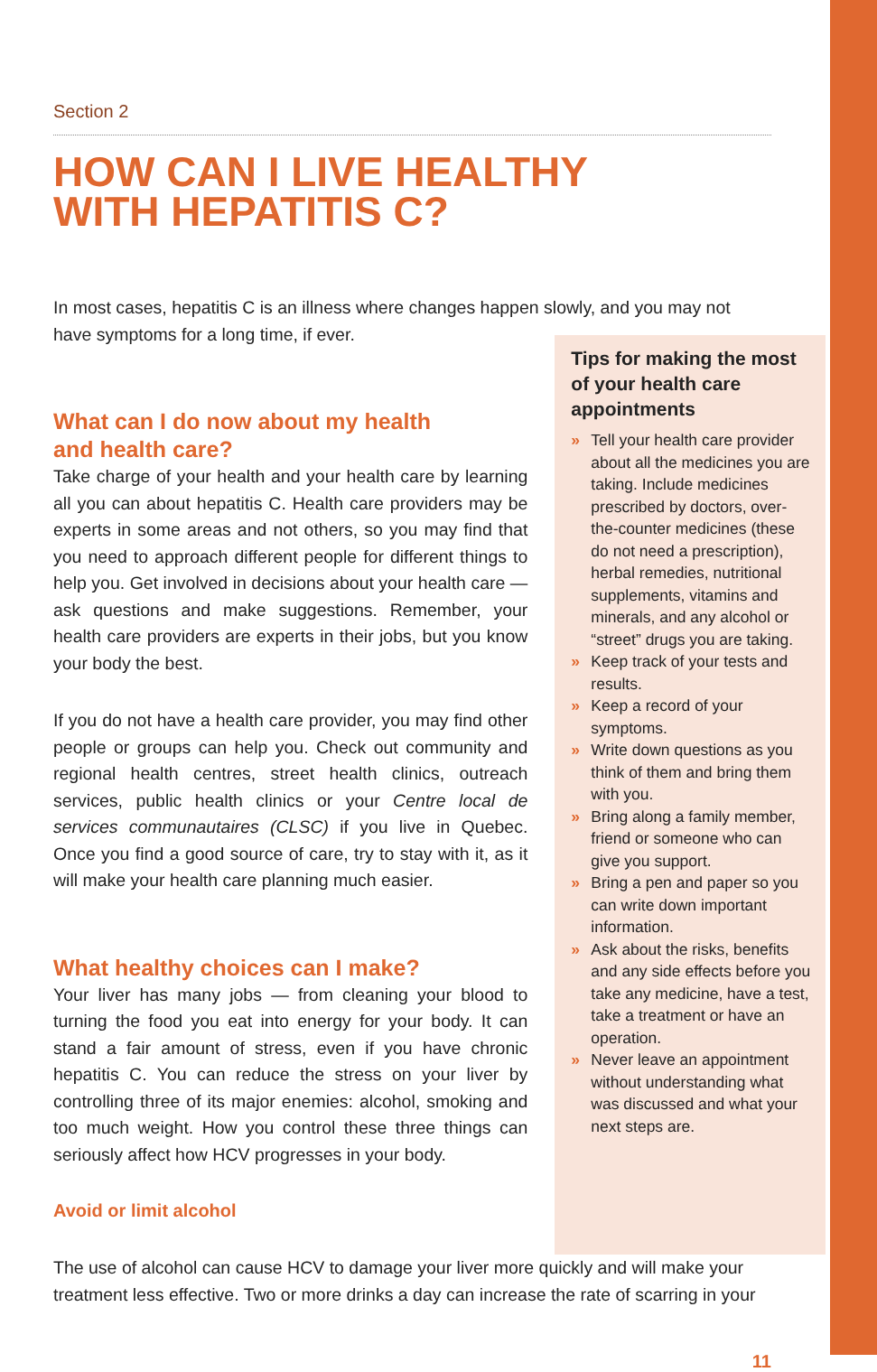Section 2
HOW CAN I LIVE HEALTHY
WITH HEPATITIS C?
In most cases, hepatitis C is an illness where changes happen slowly, and you may not have symptoms for a long time, if ever.
What can I do now about my health
and health care?
Take charge of your health and your health care by learning all you can about hepatitis C. Health care providers may be experts in some areas and not others, so you may find that you need to approach different people for different things to help you. Get involved in decisions about your health care — ask questions and make suggestions. Remember, your health care providers are experts in their jobs, but you know your body the best.
If you do not have a health care provider, you may find other people or groups can help you. Check out community and regional health centres, street health clinics, outreach services, public health clinics or your Centre local de services communautaires (CLSC) if you live in Quebec. Once you find a good source of care, try to stay with it, as it will make your health care planning much easier.
What healthy choices can I make?
Your liver has many jobs — from cleaning your blood to turning the food you eat into energy for your body. It can stand a fair amount of stress, even if you have chronic hepatitis C. You can reduce the stress on your liver by controlling three of its major enemies: alcohol, smoking and too much weight. How you control these three things can seriously affect how HCV progresses in your body.
Avoid or limit alcohol
Tips for making the most of your health care appointments
» Tell your health care provider about all the medicines you are taking. Include medicines prescribed by doctors, over-the-counter medicines (these do not need a prescription), herbal remedies, nutritional supplements, vitamins and minerals, and any alcohol or “street” drugs you are taking.
» Keep track of your tests and results.
» Keep a record of your symptoms.
» Write down questions as you think of them and bring them with you.
» Bring along a family member, friend or someone who can give you support.
» Bring a pen and paper so you can write down important information.
» Ask about the risks, benefits and any side effects before you take any medicine, have a test, take a treatment or have an operation.
» Never leave an appointment without understanding what was discussed and what your next steps are.
The use of alcohol can cause HCV to damage your liver more quickly and will make your treatment less effective. Two or more drinks a day can increase the rate of scarring in your
11